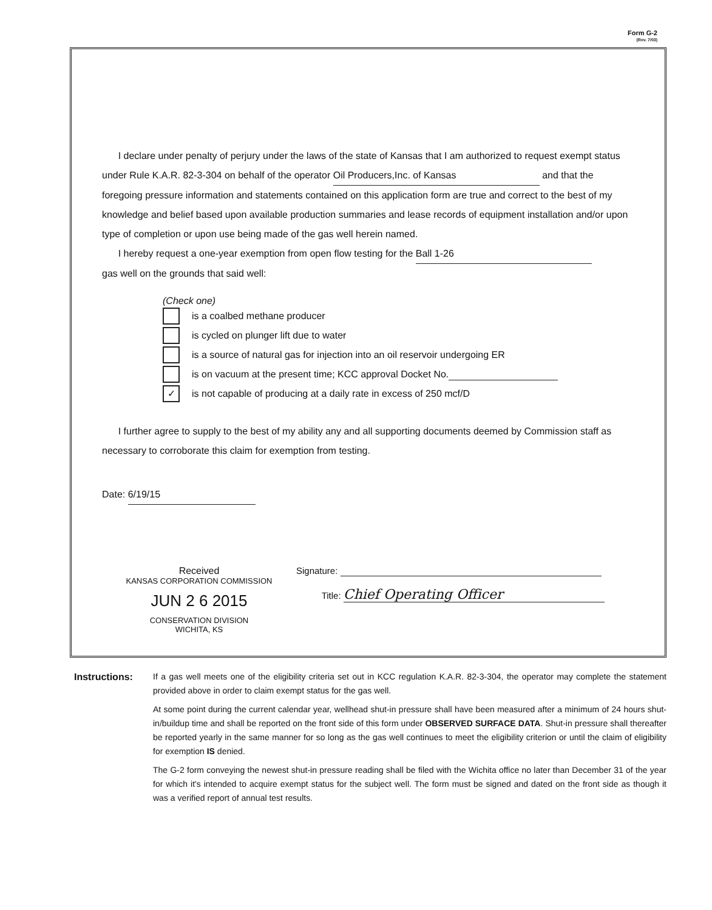Form G-2
(Rev. 7/03)
I declare under penalty of perjury under the laws of the state of Kansas that I am authorized to request exempt status under Rule K.A.R. 82-3-304 on behalf of the operator Oil Producers,Inc. of Kansas and that the foregoing pressure information and statements contained on this application form are true and correct to the best of my knowledge and belief based upon available production summaries and lease records of equipment installation and/or upon type of completion or upon use being made of the gas well herein named.
I hereby request a one-year exemption from open flow testing for the Ball 1-26
gas well on the grounds that said well:
(Check one)
is a coalbed methane producer
is cycled on plunger lift due to water
is a source of natural gas for injection into an oil reservoir undergoing ER
is on vacuum at the present time; KCC approval Docket No.
✓ is not capable of producing at a daily rate in excess of 250 mcf/D
I further agree to supply to the best of my ability any and all supporting documents deemed by Commission staff as necessary to corroborate this claim for exemption from testing.
Date: 6/19/15
Received
KANSAS CORPORATION COMMISSION
JUN 2 6 2015
CONSERVATION DIVISION
WICHITA, KS
Signature:
Title: Chief Operating Officer
Instructions: If a gas well meets one of the eligibility criteria set out in KCC regulation K.A.R. 82-3-304, the operator may complete the statement provided above in order to claim exempt status for the gas well.
At some point during the current calendar year, wellhead shut-in pressure shall have been measured after a minimum of 24 hours shut-in/buildup time and shall be reported on the front side of this form under OBSERVED SURFACE DATA. Shut-in pressure shall thereafter be reported yearly in the same manner for so long as the gas well continues to meet the eligibility criterion or until the claim of eligibility for exemption IS denied.
The G-2 form conveying the newest shut-in pressure reading shall be filed with the Wichita office no later than December 31 of the year for which it's intended to acquire exempt status for the subject well. The form must be signed and dated on the front side as though it was a verified report of annual test results.